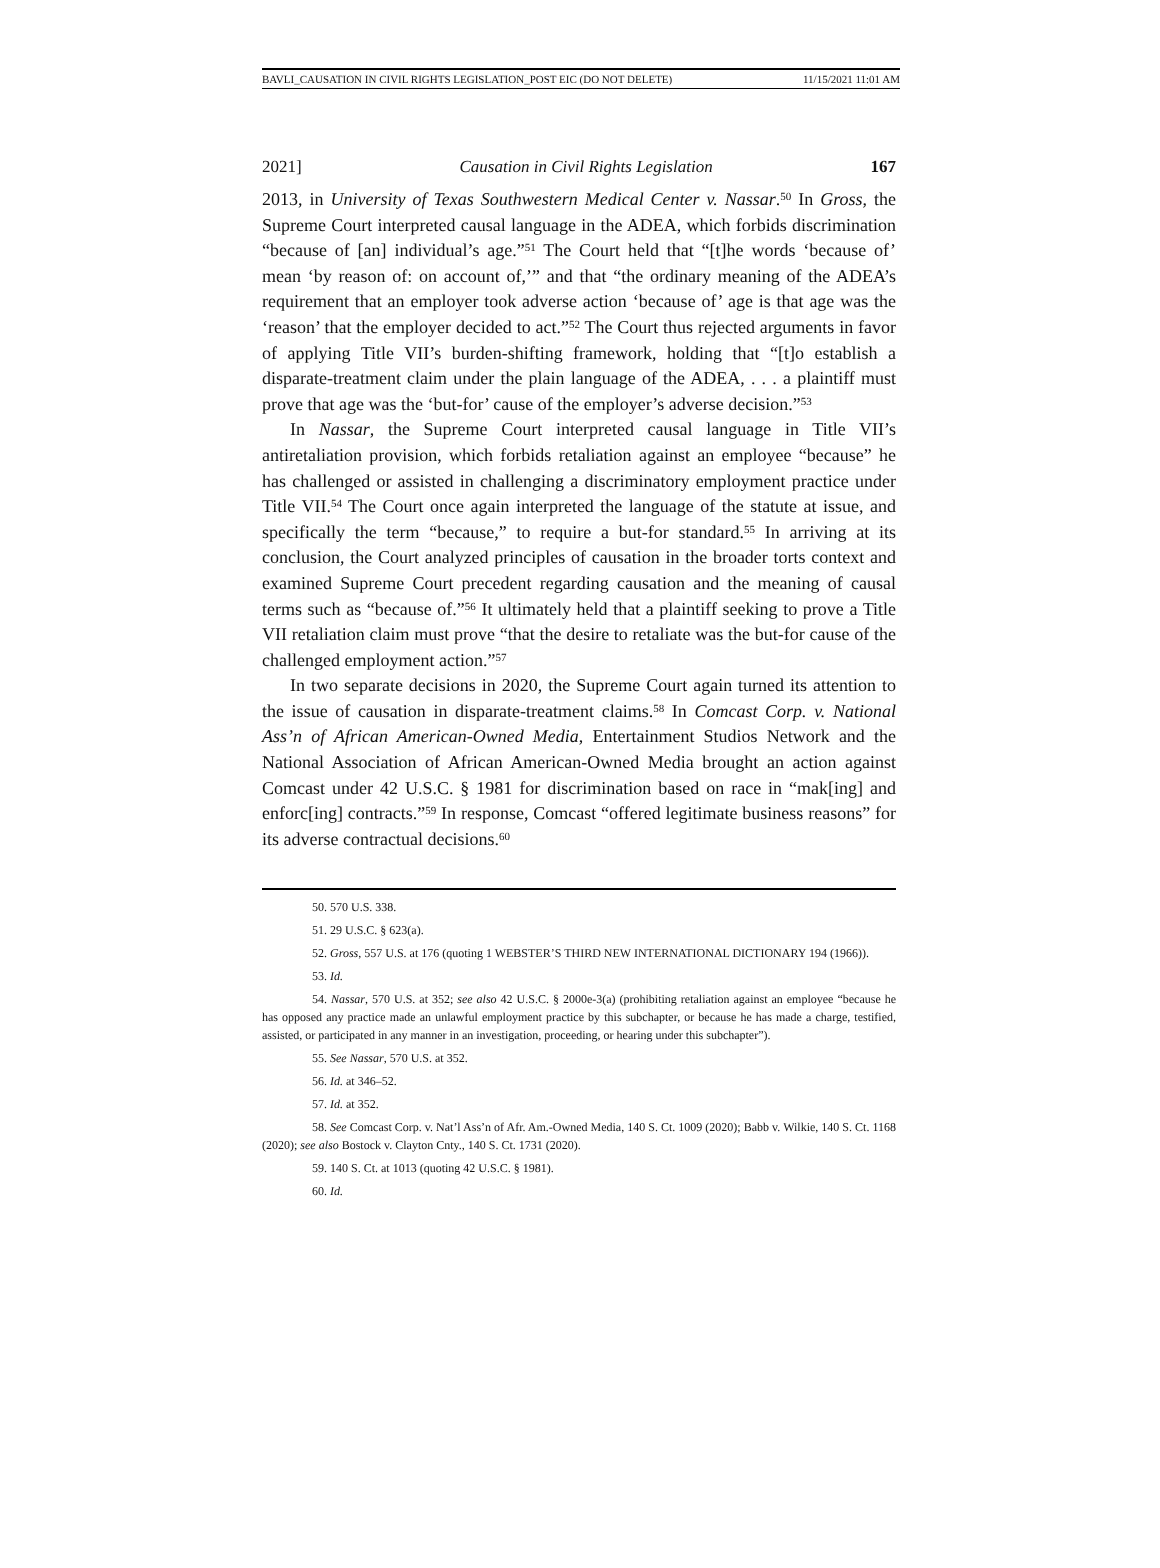BAVLI_CAUSATION IN CIVIL RIGHTS LEGISLATION_POST EIC (DO NOT DELETE) 11/15/2021 11:01 AM
2021] Causation in Civil Rights Legislation 167
2013, in University of Texas Southwestern Medical Center v. Nassar.<sup>50</sup> In Gross, the Supreme Court interpreted causal language in the ADEA, which forbids discrimination “because of [an] individual’s age.”<sup>51</sup> The Court held that “[t]he words ‘because of’ mean ‘by reason of: on account of,’” and that “the ordinary meaning of the ADEA’s requirement that an employer took adverse action ‘because of’ age is that age was the ‘reason’ that the employer decided to act.”<sup>52</sup> The Court thus rejected arguments in favor of applying Title VII’s burden-shifting framework, holding that “[t]o establish a disparate-treatment claim under the plain language of the ADEA, . . . a plaintiff must prove that age was the ‘but-for’ cause of the employer’s adverse decision.”<sup>53</sup>
In Nassar, the Supreme Court interpreted causal language in Title VII’s antiretaliation provision, which forbids retaliation against an employee “because” he has challenged or assisted in challenging a discriminatory employment practice under Title VII.<sup>54</sup> The Court once again interpreted the language of the statute at issue, and specifically the term “because,” to require a but-for standard.<sup>55</sup> In arriving at its conclusion, the Court analyzed principles of causation in the broader torts context and examined Supreme Court precedent regarding causation and the meaning of causal terms such as “because of.”<sup>56</sup> It ultimately held that a plaintiff seeking to prove a Title VII retaliation claim must prove “that the desire to retaliate was the but-for cause of the challenged employment action.”<sup>57</sup>
In two separate decisions in 2020, the Supreme Court again turned its attention to the issue of causation in disparate-treatment claims.<sup>58</sup> In Comcast Corp. v. National Ass’n of African American-Owned Media, Entertainment Studios Network and the National Association of African American-Owned Media brought an action against Comcast under 42 U.S.C. § 1981 for discrimination based on race in “mak[ing] and enforc[ing] contracts.”<sup>59</sup> In response, Comcast “offered legitimate business reasons” for its adverse contractual decisions.<sup>60</sup>
50. 570 U.S. 338.
51. 29 U.S.C. § 623(a).
52. Gross, 557 U.S. at 176 (quoting 1 WEBSTER’S THIRD NEW INTERNATIONAL DICTIONARY 194 (1966)).
53. Id.
54. Nassar, 570 U.S. at 352; see also 42 U.S.C. § 2000e-3(a) (prohibiting retaliation against an employee “because he has opposed any practice made an unlawful employment practice by this subchapter, or because he has made a charge, testified, assisted, or participated in any manner in an investigation, proceeding, or hearing under this subchapter”).
55. See Nassar, 570 U.S. at 352.
56. Id. at 346–52.
57. Id. at 352.
58. See Comcast Corp. v. Nat’l Ass’n of Afr. Am.-Owned Media, 140 S. Ct. 1009 (2020); Babb v. Wilkie, 140 S. Ct. 1168 (2020); see also Bostock v. Clayton Cnty., 140 S. Ct. 1731 (2020).
59. 140 S. Ct. at 1013 (quoting 42 U.S.C. § 1981).
60. Id.